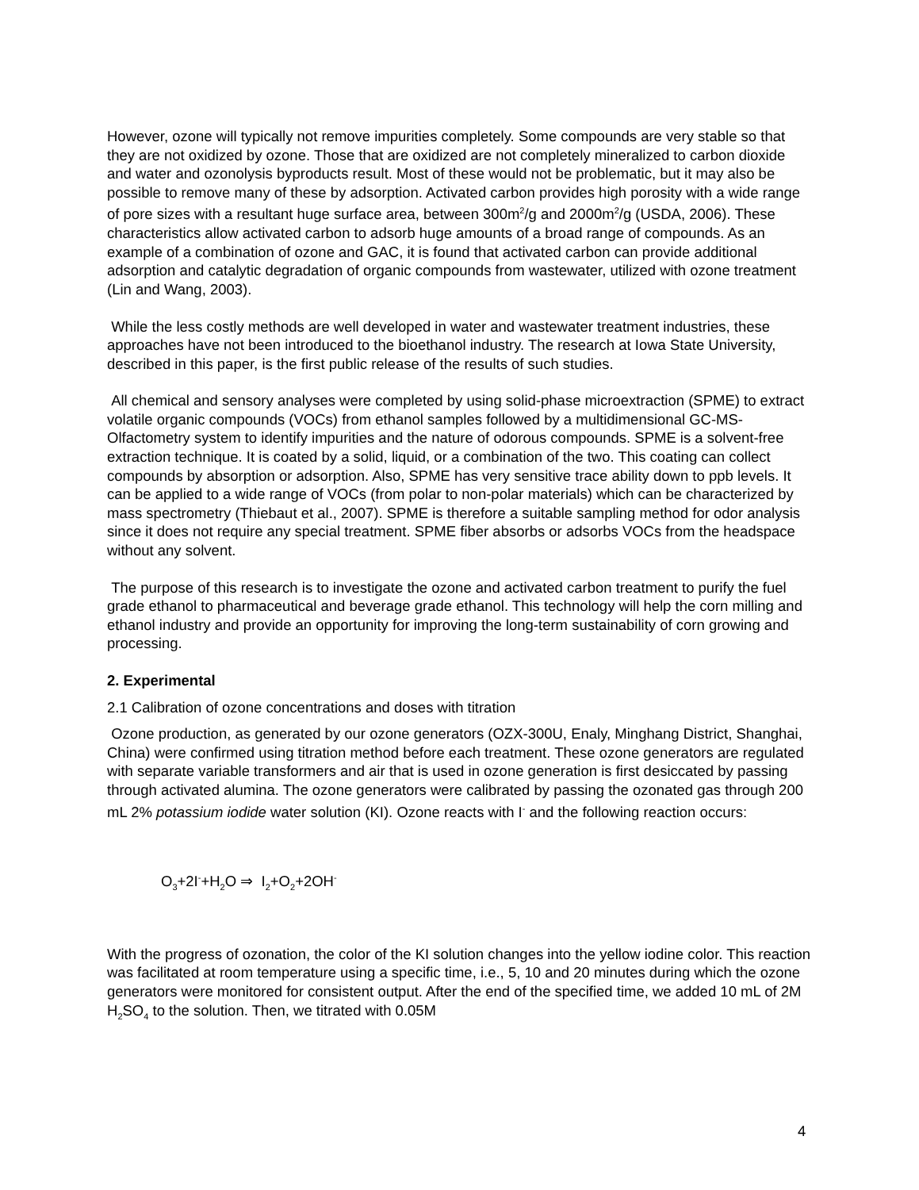However, ozone will typically not remove impurities completely. Some compounds are very stable so that they are not oxidized by ozone. Those that are oxidized are not completely mineralized to carbon dioxide and water and ozonolysis byproducts result. Most of these would not be problematic, but it may also be possible to remove many of these by adsorption. Activated carbon provides high porosity with a wide range of pore sizes with a resultant huge surface area, between 300m<sup>2</sup>/g and 2000m<sup>2</sup>/g (USDA, 2006). These characteristics allow activated carbon to adsorb huge amounts of a broad range of compounds. As an example of a combination of ozone and GAC, it is found that activated carbon can provide additional adsorption and catalytic degradation of organic compounds from wastewater, utilized with ozone treatment (Lin and Wang, 2003).
While the less costly methods are well developed in water and wastewater treatment industries, these approaches have not been introduced to the bioethanol industry. The research at Iowa State University, described in this paper, is the first public release of the results of such studies.
All chemical and sensory analyses were completed by using solid-phase microextraction (SPME) to extract volatile organic compounds (VOCs) from ethanol samples followed by a multidimensional GC-MS-Olfactometry system to identify impurities and the nature of odorous compounds. SPME is a solvent-free extraction technique. It is coated by a solid, liquid, or a combination of the two. This coating can collect compounds by absorption or adsorption. Also, SPME has very sensitive trace ability down to ppb levels. It can be applied to a wide range of VOCs (from polar to non-polar materials) which can be characterized by mass spectrometry (Thiebaut et al., 2007). SPME is therefore a suitable sampling method for odor analysis since it does not require any special treatment. SPME fiber absorbs or adsorbs VOCs from the headspace without any solvent.
The purpose of this research is to investigate the ozone and activated carbon treatment to purify the fuel grade ethanol to pharmaceutical and beverage grade ethanol. This technology will help the corn milling and ethanol industry and provide an opportunity for improving the long-term sustainability of corn growing and processing.
2. Experimental
2.1 Calibration of ozone concentrations and doses with titration
Ozone production, as generated by our ozone generators (OZX-300U, Enaly, Minghang District, Shanghai, China) were confirmed using titration method before each treatment. These ozone generators are regulated with separate variable transformers and air that is used in ozone generation is first desiccated by passing through activated alumina. The ozone generators were calibrated by passing the ozonated gas through 200 mL 2% potassium iodide water solution (KI). Ozone reacts with I<sup>-</sup> and the following reaction occurs:
O<sub>3</sub>+2I<sup>-</sup>+H<sub>2</sub>O ⇒ I<sub>2</sub>+O<sub>2</sub>+2OH<sup>-</sup>
With the progress of ozonation, the color of the KI solution changes into the yellow iodine color. This reaction was facilitated at room temperature using a specific time, i.e., 5, 10 and 20 minutes during which the ozone generators were monitored for consistent output. After the end of the specified time, we added 10 mL of 2M H<sub>2</sub>SO<sub>4</sub> to the solution. Then, we titrated with 0.05M
4